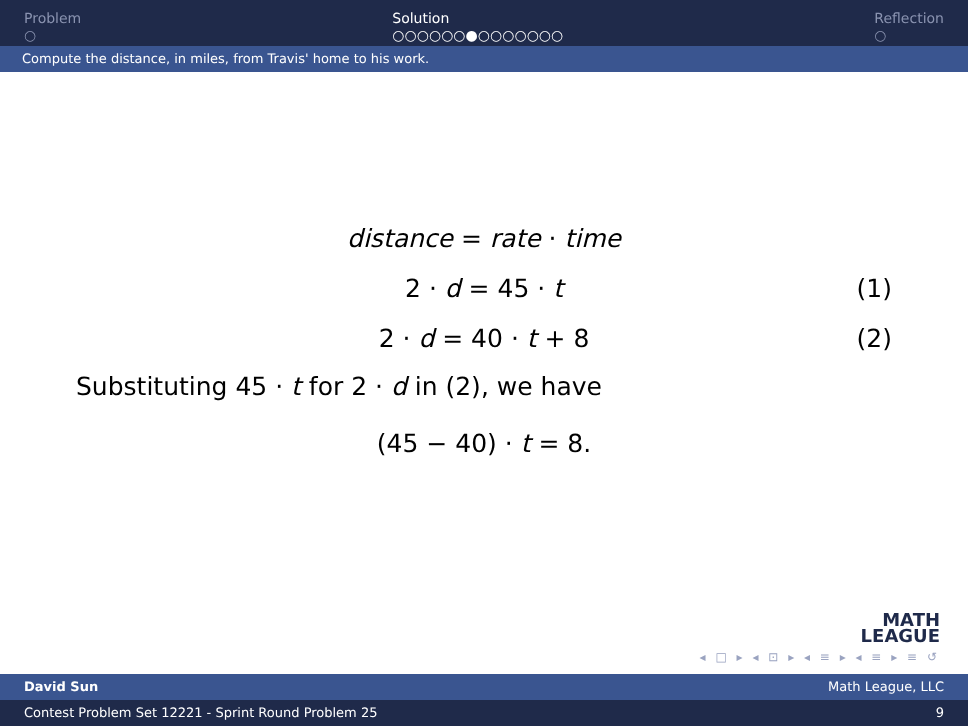Problem
○
Solution
○○○○○○●○○○○○○○
Reflection
○
Compute the distance, in miles, from Travis' home to his work.
distance = rate · time
2 · d = 45 · t (1)
2 · d = 40 · t + 8 (2)
Substituting 45 · t for 2 · d in (2), we have
(45 − 40) · t = 8.
MATH
LEAGUE
◂ □ ▸ ◂ ⊡ ▸ ◂ ≡ ▸ ◂ ≡ ▸ ≡ ↺
David Sun Math League, LLC
Contest Problem Set 12221 - Sprint Round Problem 25 9